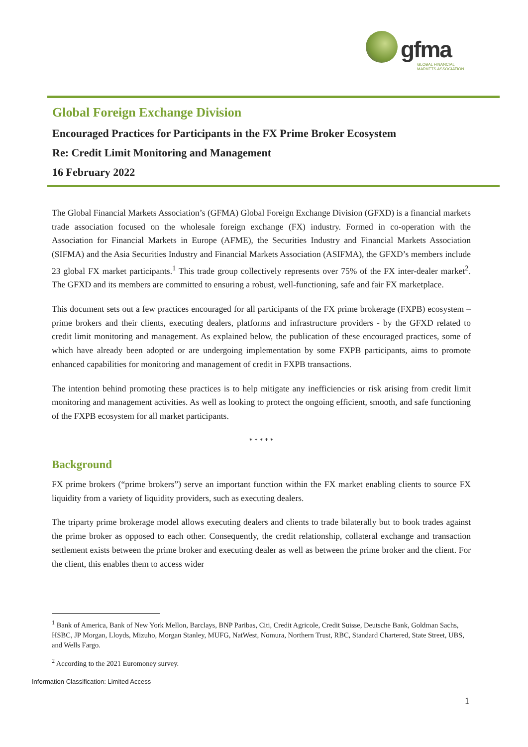gfma
GLOBAL FINANCIAL
MARKETS ASSOCIATION
Global Foreign Exchange Division
Encouraged Practices for Participants in the FX Prime Broker Ecosystem
Re: Credit Limit Monitoring and Management
16 February 2022
The Global Financial Markets Association’s (GFMA) Global Foreign Exchange Division (GFXD) is a financial markets trade association focused on the wholesale foreign exchange (FX) industry. Formed in co-operation with the Association for Financial Markets in Europe (AFME), the Securities Industry and Financial Markets Association (SIFMA) and the Asia Securities Industry and Financial Markets Association (ASIFMA), the GFXD’s members include 23 global FX market participants.<sup>1</sup> This trade group collectively represents over 75% of the FX inter-dealer market<sup>2</sup>. The GFXD and its members are committed to ensuring a robust, well-functioning, safe and fair FX marketplace.
This document sets out a few practices encouraged for all participants of the FX prime brokerage (FXPB) ecosystem – prime brokers and their clients, executing dealers, platforms and infrastructure providers - by the GFXD related to credit limit monitoring and management. As explained below, the publication of these encouraged practices, some of which have already been adopted or are undergoing implementation by some FXPB participants, aims to promote enhanced capabilities for monitoring and management of credit in FXPB transactions.
The intention behind promoting these practices is to help mitigate any inefficiencies or risk arising from credit limit monitoring and management activities. As well as looking to protect the ongoing efficient, smooth, and safe functioning of the FXPB ecosystem for all market participants.
* * * * *
Background
FX prime brokers (“prime brokers”) serve an important function within the FX market enabling clients to source FX liquidity from a variety of liquidity providers, such as executing dealers.
The triparty prime brokerage model allows executing dealers and clients to trade bilaterally but to book trades against the prime broker as opposed to each other. Consequently, the credit relationship, collateral exchange and transaction settlement exists between the prime broker and executing dealer as well as between the prime broker and the client. For the client, this enables them to access wider
<sup>1</sup> Bank of America, Bank of New York Mellon, Barclays, BNP Paribas, Citi, Credit Agricole, Credit Suisse, Deutsche Bank, Goldman Sachs, HSBC, JP Morgan, Lloyds, Mizuho, Morgan Stanley, MUFG, NatWest, Nomura, Northern Trust, RBC, Standard Chartered, State Street, UBS, and Wells Fargo.
<sup>2</sup> According to the 2021 Euromoney survey.
Information Classification: Limited Access
1